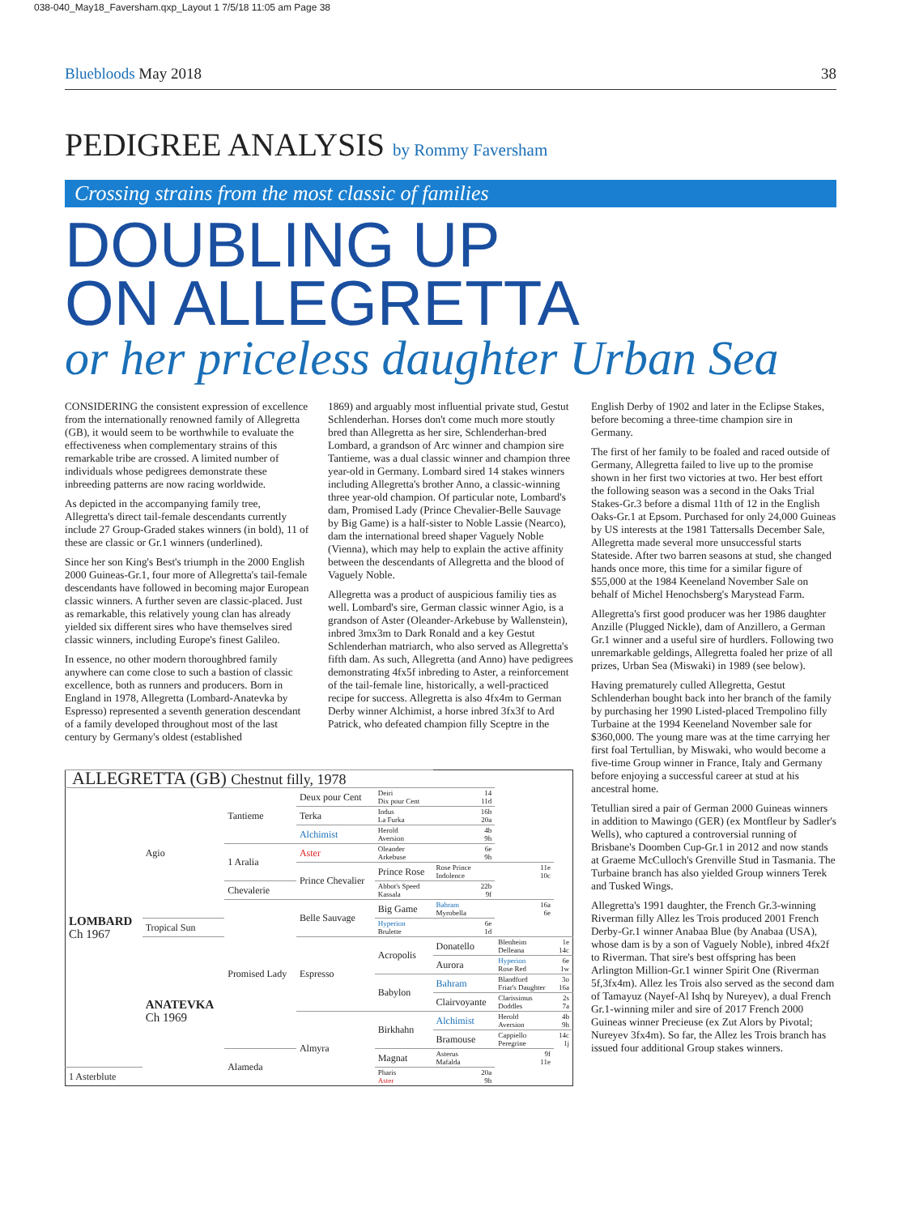038-040_May18_Faversham.qxp_Layout 1 7/5/18 11:05 am Page 38
Bluebloods May 2018 38
PEDIGREE ANALYSIS by Rommy Faversham
Crossing strains from the most classic of families
DOUBLING UP
ON ALLEGRETTA
or her priceless daughter Urban Sea
CONSIDERING the consistent expression of excellence from the internationally renowned family of Allegretta (GB), it would seem to be worthwhile to evaluate the effectiveness when complementary strains of this remarkable tribe are crossed. A limited number of individuals whose pedigrees demonstrate these inbreeding patterns are now racing worldwide.
As depicted in the accompanying family tree, Allegretta's direct tail-female descendants currently include 27 Group-Graded stakes winners (in bold), 11 of these are classic or Gr.1 winners (underlined).
Since her son King's Best's triumph in the 2000 English 2000 Guineas-Gr.1, four more of Allegretta's tail-female descendants have followed in becoming major European classic winners. A further seven are classic-placed. Just as remarkable, this relatively young clan has already yielded six different sires who have themselves sired classic winners, including Europe's finest Galileo.
In essence, no other modern thoroughbred family anywhere can come close to such a bastion of classic excellence, both as runners and producers. Born in England in 1978, Allegretta (Lombard-Anatevka by Espresso) represented a seventh generation descendant of a family developed throughout most of the last century by Germany's oldest (established
1869) and arguably most influential private stud, Gestut Schlenderhan. Horses don't come much more stoutly bred than Allegretta as her sire, Schlenderhan-bred Lombard, a grandson of Arc winner and champion sire Tantieme, was a dual classic winner and champion three year-old in Germany. Lombard sired 14 stakes winners including Allegretta's brother Anno, a classic-winning three year-old champion. Of particular note, Lombard's dam, Promised Lady (Prince Chevalier-Belle Sauvage by Big Game) is a half-sister to Noble Lassie (Nearco), dam the international breed shaper Vaguely Noble (Vienna), which may help to explain the active affinity between the descendants of Allegretta and the blood of Vaguely Noble.
Allegretta was a product of auspicious familiy ties as well. Lombard's sire, German classic winner Agio, is a grandson of Aster (Oleander-Arkebuse by Wallenstein), inbred 3mx3m to Dark Ronald and a key Gestut Schlenderhan matriarch, who also served as Allegretta's fifth dam. As such, Allegretta (and Anno) have pedigrees demonstrating 4fx5f inbreding to Aster, a reinforcement of the tail-female line, historically, a well-practiced recipe for success. Allegretta is also 4fx4m to German Derby winner Alchimist, a horse inbred 3fx3f to Ard Patrick, who defeated champion filly Sceptre in the
| ALLEGRETTA (GB) Chestnut filly, 1978 | | | | | | | |
| LOMBARD Ch 1967 | Agio | Tantieme | Deux pour Cent | Deiri Dix pour Cent | 14 11d | | |
| | | | Terka | Indus La Furka | 16b 20a | | |
| | | | | Alchimist | Herold Aversion | 4b 9h | |
| | | 1 Aralia | Aster | Oleander Arkebuse | 6e 9h | | |
| | | | Prince Chevalier | Prince Rose | Rose Prince Indolence | 11e 10c | |
| | | Chevalerie | | Abbot's Speed Kassala | 22b 9f | | |
| | | Promised Lady | Belle Sauvage | Big Game | Bahram Myrobella | 16a 6e | |
| | Tropical Sun | | | Hyperion Brulette | 6e 1d | | |
| | ANATEVKA Ch 1969 | | Espresso | Acropolis | Donatello | Blenheim Delleana | 1e 14c |
| | | | | | Aurora | Hyperion Rose Red | 6e 1w |
| | | | | Babylon | Bahram | Blandford Friar's Daughter | 3o 16a |
| | | | | | Clairvoyante | Clarissimus Doddles | 2s 7a |
| | | | Almyra | Birkhahn | Alchimist | Herold Aversion | 4b 9h |
| | | | | | Bramouse | Cappiello Peregrine | 14c 1j |
| | | Alameda | | Magnat | Asterus Mafalda | 9f 11e | |
| 1 Asterblute | | | | Pharis Aster | 20a 9h | | |
English Derby of 1902 and later in the Eclipse Stakes, before becoming a three-time champion sire in Germany.
The first of her family to be foaled and raced outside of Germany, Allegretta failed to live up to the promise shown in her first two victories at two. Her best effort the following season was a second in the Oaks Trial Stakes-Gr.3 before a dismal 11th of 12 in the English Oaks-Gr.1 at Epsom. Purchased for only 24,000 Guineas by US interests at the 1981 Tattersalls December Sale, Allegretta made several more unsuccessful starts Stateside. After two barren seasons at stud, she changed hands once more, this time for a similar figure of $55,000 at the 1984 Keeneland November Sale on behalf of Michel Henochsberg's Marystead Farm.
Allegretta's first good producer was her 1986 daughter Anzille (Plugged Nickle), dam of Anzillero, a German Gr.1 winner and a useful sire of hurdlers. Following two unremarkable geldings, Allegretta foaled her prize of all prizes, Urban Sea (Miswaki) in 1989 (see below).
Having prematurely culled Allegretta, Gestut Schlenderhan bought back into her branch of the family by purchasing her 1990 Listed-placed Trempolino filly Turbaine at the 1994 Keeneland November sale for $360,000. The young mare was at the time carrying her first foal Tertullian, by Miswaki, who would become a five-time Group winner in France, Italy and Germany before enjoying a successful career at stud at his ancestral home.
Tetullian sired a pair of German 2000 Guineas winners in addition to Mawingo (GER) (ex Montfleur by Sadler's Wells), who captured a controversial running of Brisbane's Doomben Cup-Gr.1 in 2012 and now stands at Graeme McCulloch's Grenville Stud in Tasmania. The Turbaine branch has also yielded Group winners Terek and Tusked Wings.
Allegretta's 1991 daughter, the French Gr.3-winning Riverman filly Allez les Trois produced 2001 French Derby-Gr.1 winner Anabaa Blue (by Anabaa (USA), whose dam is by a son of Vaguely Noble), inbred 4fx2f to Riverman. That sire's best offspring has been Arlington Million-Gr.1 winner Spirit One (Riverman 5f,3fx4m). Allez les Trois also served as the second dam of Tamayuz (Nayef-Al Ishq by Nureyev), a dual French Gr.1-winning miler and sire of 2017 French 2000 Guineas winner Precieuse (ex Zut Alors by Pivotal; Nureyev 3fx4m). So far, the Allez les Trois branch has issued four additional Group stakes winners.